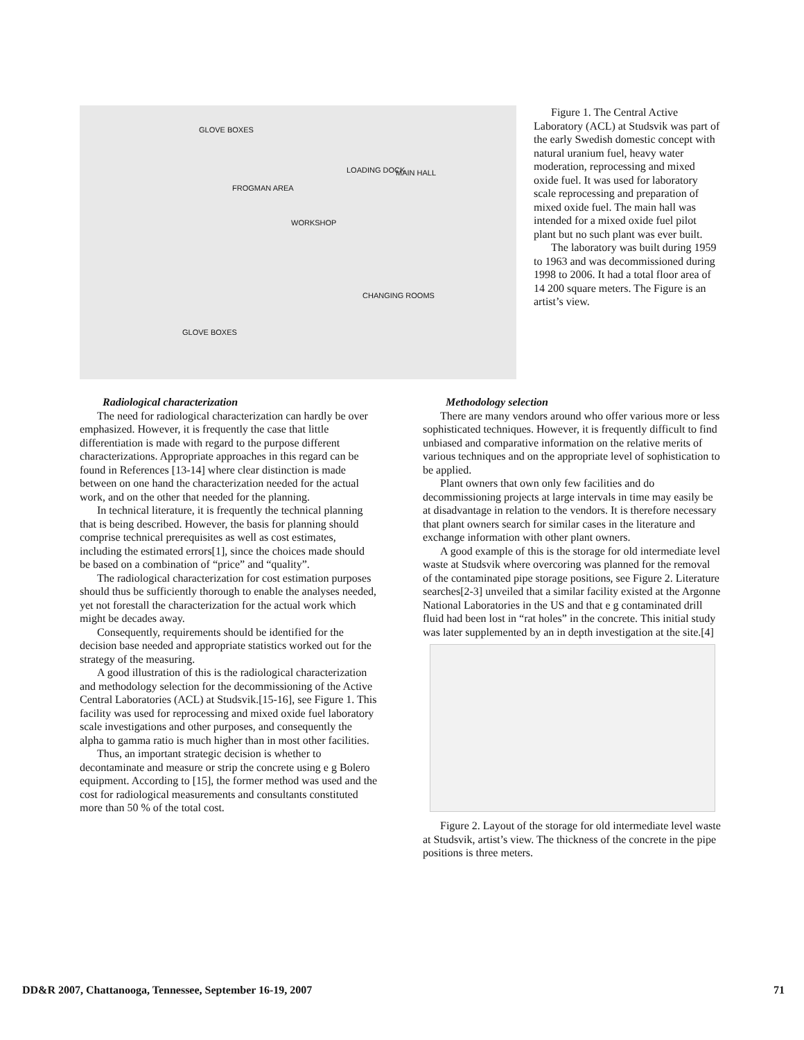GLOVE BOXES
LOADING DOCK MAIN HALL
FROGMAN AREA
WORKSHOP
CHANGING ROOMS
GLOVE BOXES
Figure 1. The Central Active Laboratory (ACL) at Studsvik was part of the early Swedish domestic concept with natural uranium fuel, heavy water moderation, reprocessing and mixed oxide fuel. It was used for laboratory scale reprocessing and preparation of mixed oxide fuel. The main hall was intended for a mixed oxide fuel pilot plant but no such plant was ever built.
The laboratory was built during 1959 to 1963 and was decommissioned during 1998 to 2006. It had a total floor area of 14 200 square meters. The Figure is an artist’s view.
Radiological characterization
The need for radiological characterization can hardly be over emphasized. However, it is frequently the case that little differentiation is made with regard to the purpose different characterizations. Appropriate approaches in this regard can be found in References [13-14] where clear distinction is made between on one hand the characterization needed for the actual work, and on the other that needed for the planning.
In technical literature, it is frequently the technical planning that is being described. However, the basis for planning should comprise technical prerequisites as well as cost estimates, including the estimated errors[1], since the choices made should be based on a combination of “price” and “quality”.
The radiological characterization for cost estimation purposes should thus be sufficiently thorough to enable the analyses needed, yet not forestall the characterization for the actual work which might be decades away.
Consequently, requirements should be identified for the decision base needed and appropriate statistics worked out for the strategy of the measuring.
A good illustration of this is the radiological characterization and methodology selection for the decommissioning of the Active Central Laboratories (ACL) at Studsvik.[15-16], see Figure 1. This facility was used for reprocessing and mixed oxide fuel laboratory scale investigations and other purposes, and consequently the alpha to gamma ratio is much higher than in most other facilities.
Thus, an important strategic decision is whether to decontaminate and measure or strip the concrete using e g Bolero equipment. According to [15], the former method was used and the cost for radiological measurements and consultants constituted more than 50 % of the total cost.
Methodology selection
There are many vendors around who offer various more or less sophisticated techniques. However, it is frequently difficult to find unbiased and comparative information on the relative merits of various techniques and on the appropriate level of sophistication to be applied.
Plant owners that own only few facilities and do decommissioning projects at large intervals in time may easily be at disadvantage in relation to the vendors. It is therefore necessary that plant owners search for similar cases in the literature and exchange information with other plant owners.
A good example of this is the storage for old intermediate level waste at Studsvik where overcoring was planned for the removal of the contaminated pipe storage positions, see Figure 2. Literature searches[2-3] unveiled that a similar facility existed at the Argonne National Laboratories in the US and that e g contaminated drill fluid had been lost in “rat holes” in the concrete. This initial study was later supplemented by an in depth investigation at the site.[4]
Figure 2. Layout of the storage for old intermediate level waste at Studsvik, artist’s view. The thickness of the concrete in the pipe positions is three meters.
DD&R 2007, Chattanooga, Tennessee, September 16-19, 2007 71